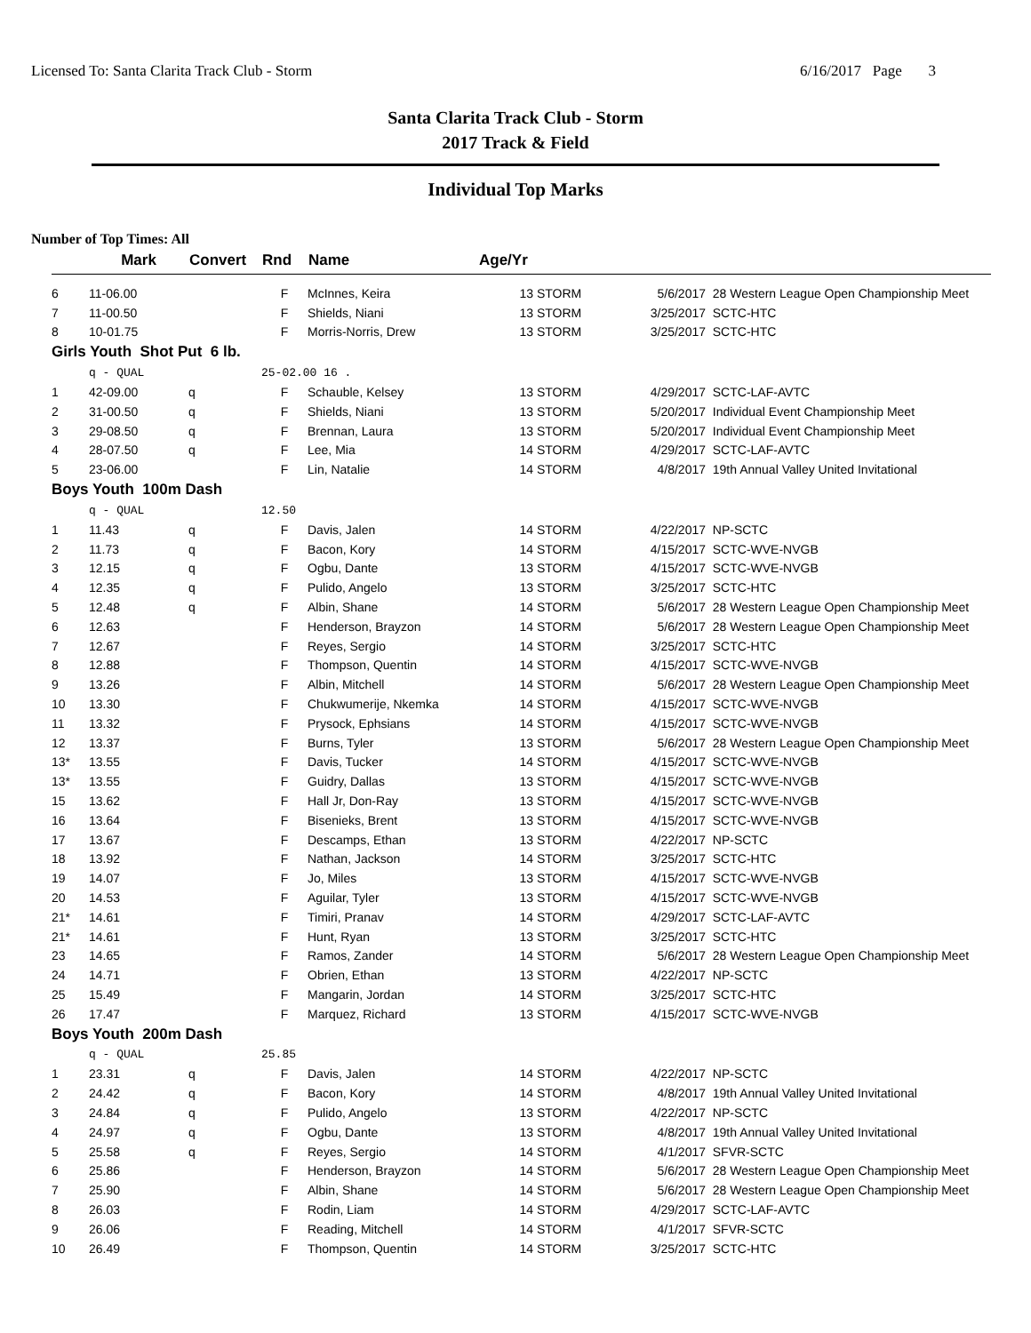Licensed To: Santa Clarita Track Club - Storm 6/16/2017 Page 3
Santa Clarita Track Club - Storm
2017 Track & Field
Individual Top Marks
Number of Top Times: All
| | Mark | Convert | Rnd | Name | Age/Yr | | | |
| --- | --- | --- | --- | --- | --- | --- | --- | --- |
| 6 | 11-06.00 | | F | McInnes, Keira | 13 | STORM | 5/6/2017 | 28 Western League Open Championship Meet |
| 7 | 11-00.50 | | F | Shields, Niani | 13 | STORM | 3/25/2017 | SCTC-HTC |
| 8 | 10-01.75 | | F | Morris-Norris, Drew | 13 | STORM | 3/25/2017 | SCTC-HTC |
| Girls Youth Shot Put 6 lb. | | | | | | | | |
| | q - QUAL | | 25-02.00 16 . | | | | | |
| 1 | 42-09.00 | q | F | Schauble, Kelsey | 13 | STORM | 4/29/2017 | SCTC-LAF-AVTC |
| 2 | 31-00.50 | q | F | Shields, Niani | 13 | STORM | 5/20/2017 | Individual Event Championship Meet |
| 3 | 29-08.50 | q | F | Brennan, Laura | 13 | STORM | 5/20/2017 | Individual Event Championship Meet |
| 4 | 28-07.50 | q | F | Lee, Mia | 14 | STORM | 4/29/2017 | SCTC-LAF-AVTC |
| 5 | 23-06.00 | | F | Lin, Natalie | 14 | STORM | 4/8/2017 | 19th Annual Valley United Invitational |
| Boys Youth 100m Dash | | | | | | | | |
| | q - QUAL | | 12.50 | | | | | |
| 1 | 11.43 | q | F | Davis, Jalen | 14 | STORM | 4/22/2017 | NP-SCTC |
| 2 | 11.73 | q | F | Bacon, Kory | 14 | STORM | 4/15/2017 | SCTC-WVE-NVGB |
| 3 | 12.15 | q | F | Ogbu, Dante | 13 | STORM | 4/15/2017 | SCTC-WVE-NVGB |
| 4 | 12.35 | q | F | Pulido, Angelo | 13 | STORM | 3/25/2017 | SCTC-HTC |
| 5 | 12.48 | q | F | Albin, Shane | 14 | STORM | 5/6/2017 | 28 Western League Open Championship Meet |
| 6 | 12.63 | | F | Henderson, Brayzon | 14 | STORM | 5/6/2017 | 28 Western League Open Championship Meet |
| 7 | 12.67 | | F | Reyes, Sergio | 14 | STORM | 3/25/2017 | SCTC-HTC |
| 8 | 12.88 | | F | Thompson, Quentin | 14 | STORM | 4/15/2017 | SCTC-WVE-NVGB |
| 9 | 13.26 | | F | Albin, Mitchell | 14 | STORM | 5/6/2017 | 28 Western League Open Championship Meet |
| 10 | 13.30 | | F | Chukwumerije, Nkemka | 14 | STORM | 4/15/2017 | SCTC-WVE-NVGB |
| 11 | 13.32 | | F | Prysock, Ephsians | 14 | STORM | 4/15/2017 | SCTC-WVE-NVGB |
| 12 | 13.37 | | F | Burns, Tyler | 13 | STORM | 5/6/2017 | 28 Western League Open Championship Meet |
| 13* | 13.55 | | F | Davis, Tucker | 14 | STORM | 4/15/2017 | SCTC-WVE-NVGB |
| 13* | 13.55 | | F | Guidry, Dallas | 13 | STORM | 4/15/2017 | SCTC-WVE-NVGB |
| 15 | 13.62 | | F | Hall Jr, Don-Ray | 13 | STORM | 4/15/2017 | SCTC-WVE-NVGB |
| 16 | 13.64 | | F | Bisenieks, Brent | 13 | STORM | 4/15/2017 | SCTC-WVE-NVGB |
| 17 | 13.67 | | F | Descamps, Ethan | 13 | STORM | 4/22/2017 | NP-SCTC |
| 18 | 13.92 | | F | Nathan, Jackson | 14 | STORM | 3/25/2017 | SCTC-HTC |
| 19 | 14.07 | | F | Jo, Miles | 13 | STORM | 4/15/2017 | SCTC-WVE-NVGB |
| 20 | 14.53 | | F | Aguilar, Tyler | 13 | STORM | 4/15/2017 | SCTC-WVE-NVGB |
| 21* | 14.61 | | F | Timiri, Pranav | 14 | STORM | 4/29/2017 | SCTC-LAF-AVTC |
| 21* | 14.61 | | F | Hunt, Ryan | 13 | STORM | 3/25/2017 | SCTC-HTC |
| 23 | 14.65 | | F | Ramos, Zander | 14 | STORM | 5/6/2017 | 28 Western League Open Championship Meet |
| 24 | 14.71 | | F | Obrien, Ethan | 13 | STORM | 4/22/2017 | NP-SCTC |
| 25 | 15.49 | | F | Mangarin, Jordan | 14 | STORM | 3/25/2017 | SCTC-HTC |
| 26 | 17.47 | | F | Marquez, Richard | 13 | STORM | 4/15/2017 | SCTC-WVE-NVGB |
| Boys Youth 200m Dash | | | | | | | | |
| | q - QUAL | | 25.85 | | | | | |
| 1 | 23.31 | q | F | Davis, Jalen | 14 | STORM | 4/22/2017 | NP-SCTC |
| 2 | 24.42 | q | F | Bacon, Kory | 14 | STORM | 4/8/2017 | 19th Annual Valley United Invitational |
| 3 | 24.84 | q | F | Pulido, Angelo | 13 | STORM | 4/22/2017 | NP-SCTC |
| 4 | 24.97 | q | F | Ogbu, Dante | 13 | STORM | 4/8/2017 | 19th Annual Valley United Invitational |
| 5 | 25.58 | q | F | Reyes, Sergio | 14 | STORM | 4/1/2017 | SFVR-SCTC |
| 6 | 25.86 | | F | Henderson, Brayzon | 14 | STORM | 5/6/2017 | 28 Western League Open Championship Meet |
| 7 | 25.90 | | F | Albin, Shane | 14 | STORM | 5/6/2017 | 28 Western League Open Championship Meet |
| 8 | 26.03 | | F | Rodin, Liam | 14 | STORM | 4/29/2017 | SCTC-LAF-AVTC |
| 9 | 26.06 | | F | Reading, Mitchell | 14 | STORM | 4/1/2017 | SFVR-SCTC |
| 10 | 26.49 | | F | Thompson, Quentin | 14 | STORM | 3/25/2017 | SCTC-HTC |